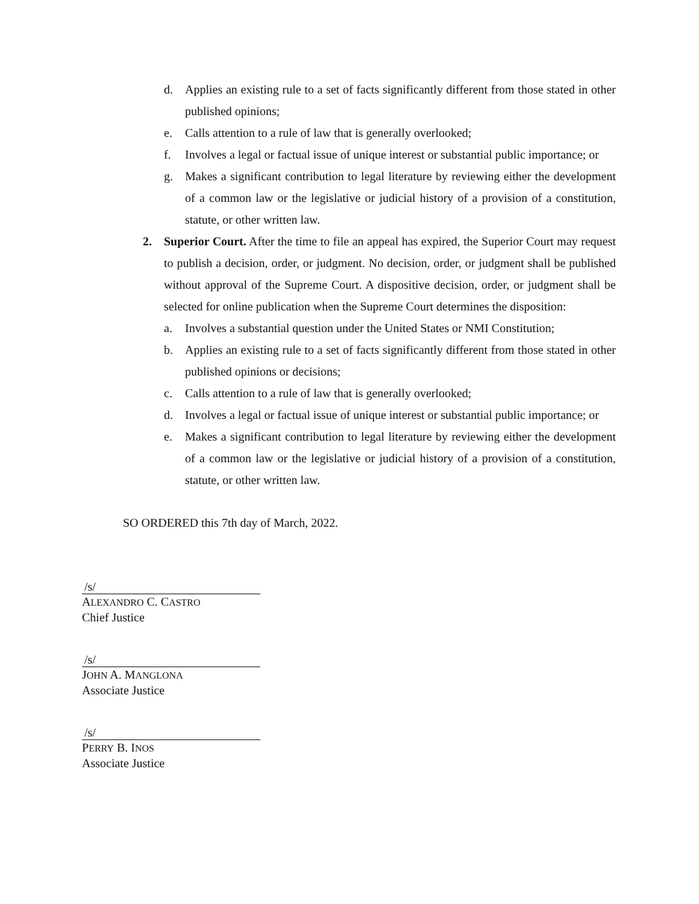d. Applies an existing rule to a set of facts significantly different from those stated in other published opinions;
e. Calls attention to a rule of law that is generally overlooked;
f. Involves a legal or factual issue of unique interest or substantial public importance; or
g. Makes a significant contribution to legal literature by reviewing either the development of a common law or the legislative or judicial history of a provision of a constitution, statute, or other written law.
2. Superior Court. After the time to file an appeal has expired, the Superior Court may request to publish a decision, order, or judgment. No decision, order, or judgment shall be published without approval of the Supreme Court. A dispositive decision, order, or judgment shall be selected for online publication when the Supreme Court determines the disposition:
a. Involves a substantial question under the United States or NMI Constitution;
b. Applies an existing rule to a set of facts significantly different from those stated in other published opinions or decisions;
c. Calls attention to a rule of law that is generally overlooked;
d. Involves a legal or factual issue of unique interest or substantial public importance; or
e. Makes a significant contribution to legal literature by reviewing either the development of a common law or the legislative or judicial history of a provision of a constitution, statute, or other written law.
SO ORDERED this 7th day of March, 2022.
/s/
ALEXANDRO C. CASTRO
Chief Justice
/s/
JOHN A. MANGLONA
Associate Justice
/s/
PERRY B. INOS
Associate Justice